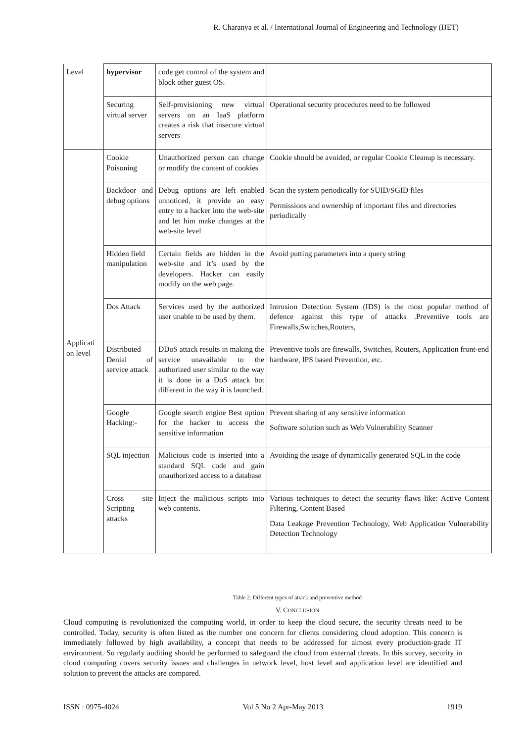R. Charanya et al. / International Journal of Engineering and Technology (IJET)
| Level | hypervisor | code get control of the system and block other guest OS. | |
| | Securing virtual server | Self-provisioning new virtual servers on an IaaS platform creates a risk that insecure virtual servers | Operational security procedures need to be followed |
| Applicati on level | Cookie Poisoning | Unauthorized person can change or modify the content of cookies | Cookie should be avoided, or regular Cookie Cleanup is necessary. |
| | Backdoor and debug options | Debug options are left enabled unnoticed, it provide an easy entry to a hacker into the web-site and let him make changes at the web-site level | Scan the system periodically for SUID/SGID files Permissions and ownership of important files and directories periodically |
| | Hidden field manipulation | Certain fields are hidden in the web-site and it’s used by the developers. Hacker can easily modify on the web page. | Avoid putting parameters into a query string |
| | Dos Attack | Services used by the authorized user unable to be used by them. | Intrusion Detection System (IDS) is the most popular method of defence against this type of attacks .Preventive tools are Firewalls,Switches,Routers, |
| | Distributed Denial of service attack | DDoS attack results in making the service unavailable to the authorized user similar to the way it is done in a DoS attack but different in the way it is launched. | Preventive tools are firewalls, Switches, Routers, Application front-end hardware, IPS based Prevention, etc. |
| | Google Hacking:- | Google search engine Best option for the hacker to access the sensitive information | Prevent sharing of any sensitive information Software solution such as Web Vulnerability Scanner |
| | SQL injection | Malicious code is inserted into a standard SQL code and gain unauthorized access to a database | Avoiding the usage of dynamically generated SQL in the code |
| | Cross site Scripting attacks | Inject the malicious scripts into web contents. | Various techniques to detect the security flaws like: Active Content Filtering, Content Based Data Leakage Prevention Technology, Web Application Vulnerability Detection Technology |
Table 2. Different types of attack and preventive method
V. CONCLUSION
Cloud computing is revolutionized the computing world, in order to keep the cloud secure, the security threats need to be controlled. Today, security is often listed as the number one concern for clients considering cloud adoption. This concern is immediately followed by high availability, a concept that needs to be addressed for almost every production-grade IT environment. So regularly auditing should be performed to safeguard the cloud from external threats. In this survey, security in cloud computing covers security issues and challenges in network level, host level and application level are identified and solution to prevent the attacks are compared.
ISSN : 0975-4024 Vol 5 No 2 Apr-May 2013 1919